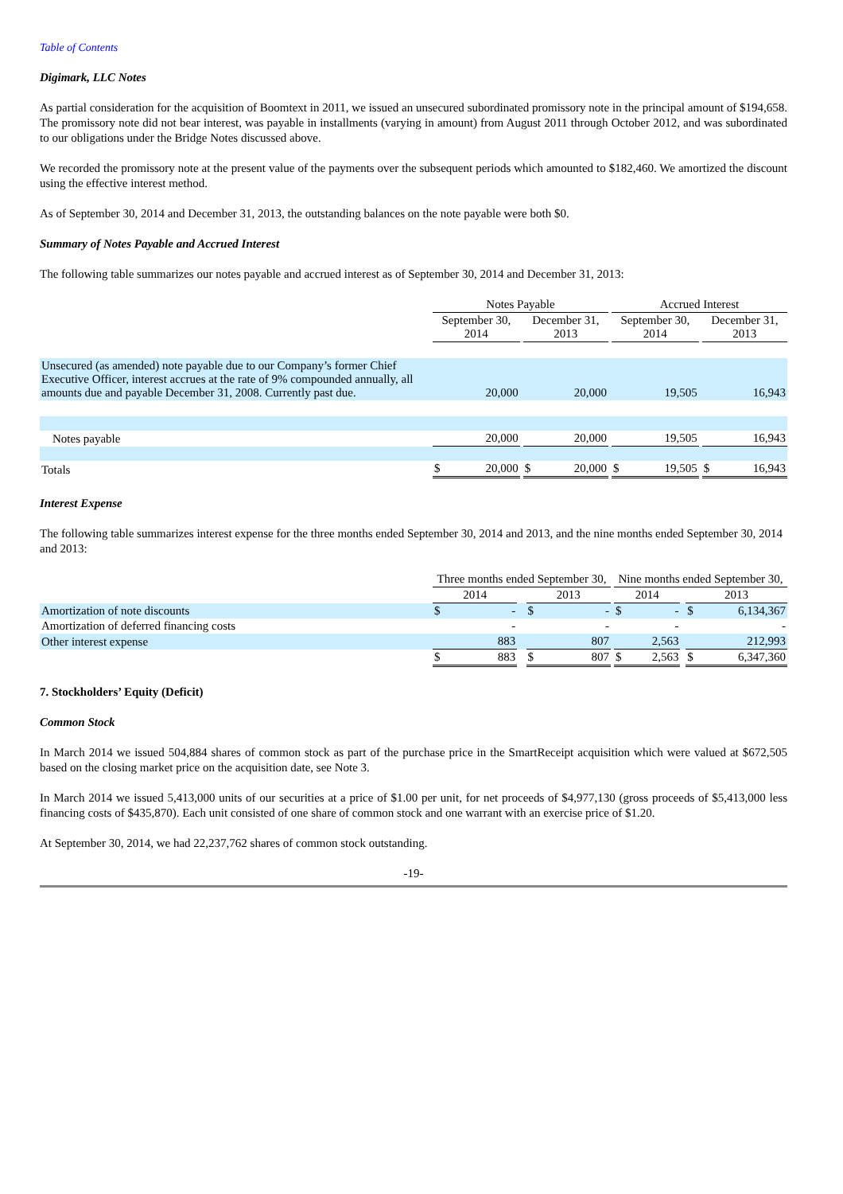Table of Contents
Digimark, LLC Notes
As partial consideration for the acquisition of Boomtext in 2011, we issued an unsecured subordinated promissory note in the principal amount of $194,658. The promissory note did not bear interest, was payable in installments (varying in amount) from August 2011 through October 2012, and was subordinated to our obligations under the Bridge Notes discussed above.
We recorded the promissory note at the present value of the payments over the subsequent periods which amounted to $182,460. We amortized the discount using the effective interest method.
As of September 30, 2014 and December 31, 2013, the outstanding balances on the note payable were both $0.
Summary of Notes Payable and Accrued Interest
The following table summarizes our notes payable and accrued interest as of September 30, 2014 and December 31, 2013:
| | Notes Payable | | | | | | Accrued Interest | | | | |
| --- | --- | --- | --- | --- | --- | --- | --- | --- | --- | --- | --- |
| | September 30, 2014 | | | December 31, 2013 | | | September 30, 2014 | | | December 31, 2013 | |
| Unsecured (as amended) note payable due to our Company’s former Chief Executive Officer, interest accrues at the rate of 9% compounded annually, all amounts due and payable December 31, 2008. Currently past due. | | 20,000 | | | 20,000 | | | 19,505 | | | 16,943 |
| Notes payable | | 20,000 | | | 20,000 | | | 19,505 | | | 16,943 |
| Totals | $ | 20,000 | | $ | 20,000 | | $ | 19,505 | | $ | 16,943 |
Interest Expense
The following table summarizes interest expense for the three months ended September 30, 2014 and 2013, and the nine months ended September 30, 2014 and 2013:
| | Three months ended September 30, | | | | | | Nine months ended September 30, | | | | |
| --- | --- | --- | --- | --- | --- | --- | --- | --- | --- | --- | --- |
| | 2014 | | | 2013 | | | 2014 | | | 2013 | |
| Amortization of note discounts | $ | - | | $ | - | | $ | - | | $ | 6,134,367 |
| Amortization of deferred financing costs | | - | | | - | | | - | | | - |
| Other interest expense | | 883 | | | 807 | | | 2,563 | | | 212,993 |
| | $ | 883 | | $ | 807 | | $ | 2,563 | | $ | 6,347,360 |
7. Stockholders’ Equity (Deficit)
Common Stock
In March 2014 we issued 504,884 shares of common stock as part of the purchase price in the SmartReceipt acquisition which were valued at $672,505 based on the closing market price on the acquisition date, see Note 3.
In March 2014 we issued 5,413,000 units of our securities at a price of $1.00 per unit, for net proceeds of $4,977,130 (gross proceeds of $5,413,000 less financing costs of $435,870). Each unit consisted of one share of common stock and one warrant with an exercise price of $1.20.
At September 30, 2014, we had 22,237,762 shares of common stock outstanding.
-19-